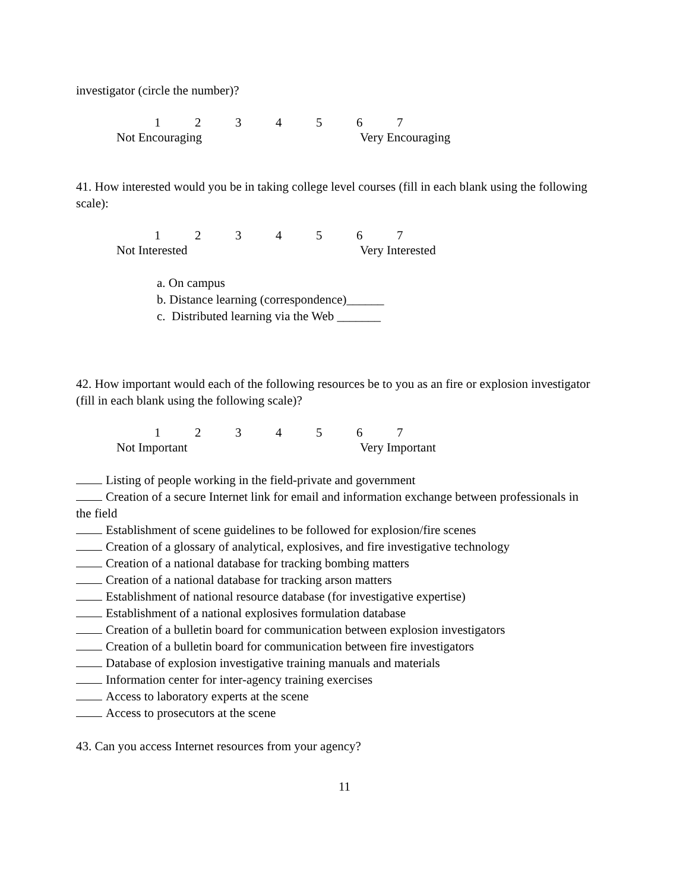investigator (circle the number)?
1234567
Not Encouraging Very Encouraging
41. How interested would you be in taking college level courses (fill in each blank using the following scale):
1234567
Not Interested Very Interested
a. On campus
b. Distance learning (correspondence)______
c. Distributed learning via the Web _______
42. How important would each of the following resources be to you as an fire or explosion investigator (fill in each blank using the following scale)?
1234567
Not Important Very Important
Listing of people working in the field-private and government
Creation of a secure Internet link for email and information exchange between professionals in the field
Establishment of scene guidelines to be followed for explosion/fire scenes
Creation of a glossary of analytical, explosives, and fire investigative technology
Creation of a national database for tracking bombing matters
Creation of a national database for tracking arson matters
Establishment of national resource database (for investigative expertise)
Establishment of a national explosives formulation database
Creation of a bulletin board for communication between explosion investigators
Creation of a bulletin board for communication between fire investigators
Database of explosion investigative training manuals and materials
Information center for inter-agency training exercises
Access to laboratory experts at the scene
Access to prosecutors at the scene
43. Can you access Internet resources from your agency?
11